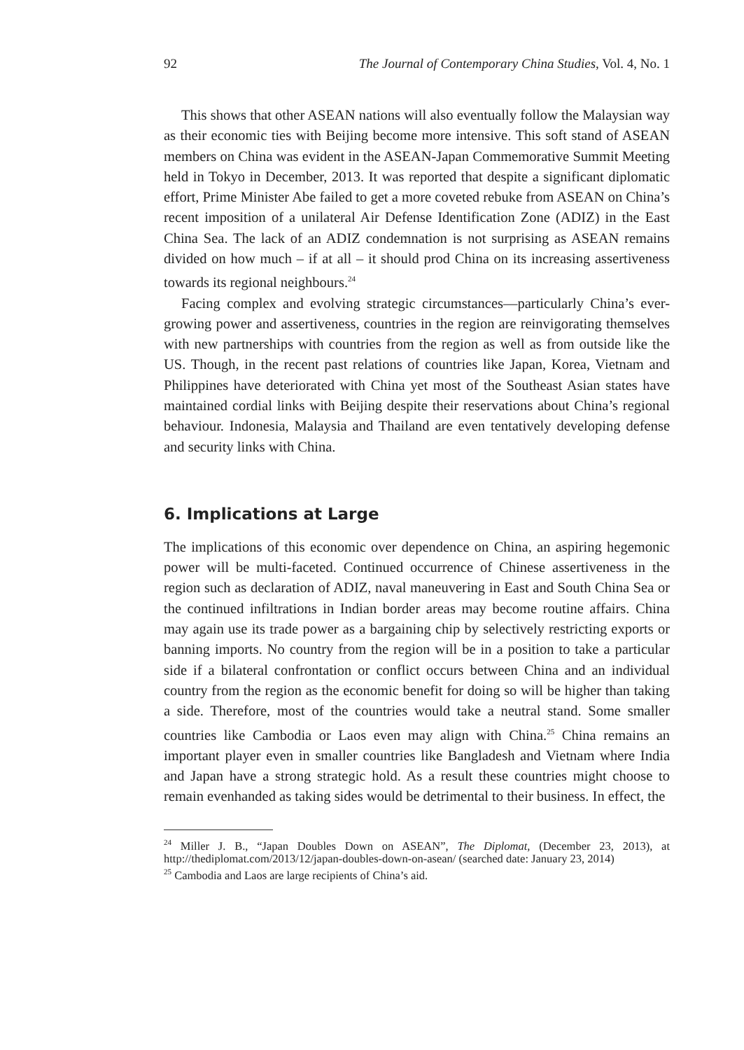92 The Journal of Contemporary China Studies, Vol. 4, No. 1
This shows that other ASEAN nations will also eventually follow the Malaysian way as their economic ties with Beijing become more intensive. This soft stand of ASEAN members on China was evident in the ASEAN-Japan Commemorative Summit Meeting held in Tokyo in December, 2013. It was reported that despite a significant diplomatic effort, Prime Minister Abe failed to get a more coveted rebuke from ASEAN on China’s recent imposition of a unilateral Air Defense Identification Zone (ADIZ) in the East China Sea. The lack of an ADIZ condemnation is not surprising as ASEAN remains divided on how much – if at all – it should prod China on its increasing assertiveness towards its regional neighbours.<sup>24</sup>
Facing complex and evolving strategic circumstances—particularly China’s ever-growing power and assertiveness, countries in the region are reinvigorating themselves with new partnerships with countries from the region as well as from outside like the US. Though, in the recent past relations of countries like Japan, Korea, Vietnam and Philippines have deteriorated with China yet most of the Southeast Asian states have maintained cordial links with Beijing despite their reservations about China’s regional behaviour. Indonesia, Malaysia and Thailand are even tentatively developing defense and security links with China.
6. Implications at Large
The implications of this economic over dependence on China, an aspiring hegemonic power will be multi-faceted. Continued occurrence of Chinese assertiveness in the region such as declaration of ADIZ, naval maneuvering in East and South China Sea or the continued infiltrations in Indian border areas may become routine affairs. China may again use its trade power as a bargaining chip by selectively restricting exports or banning imports. No country from the region will be in a position to take a particular side if a bilateral confrontation or conflict occurs between China and an individual country from the region as the economic benefit for doing so will be higher than taking a side. Therefore, most of the countries would take a neutral stand. Some smaller countries like Cambodia or Laos even may align with China.<sup>25</sup> China remains an important player even in smaller countries like Bangladesh and Vietnam where India and Japan have a strong strategic hold. As a result these countries might choose to remain evenhanded as taking sides would be detrimental to their business. In effect, the
<sup>24</sup> Miller J. B., “Japan Doubles Down on ASEAN”, The Diplomat, (December 23, 2013), at http://thediplomat.com/2013/12/japan-doubles-down-on-asean/ (searched date: January 23, 2014)
<sup>25</sup> Cambodia and Laos are large recipients of China’s aid.